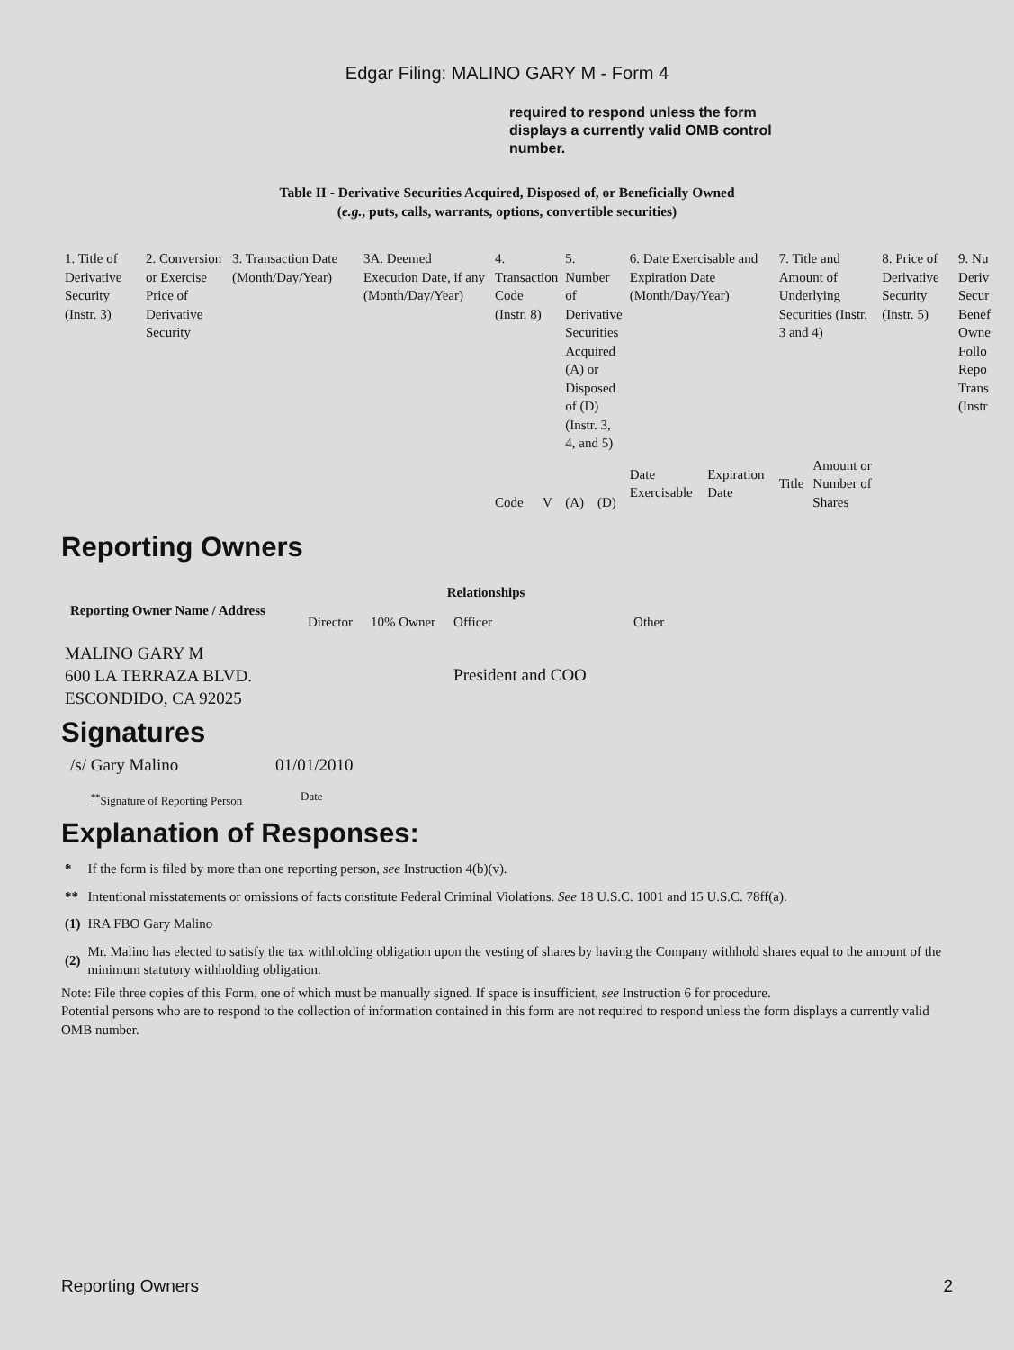Edgar Filing: MALINO GARY M - Form 4
required to respond unless the form displays a currently valid OMB control number.
Table II - Derivative Securities Acquired, Disposed of, or Beneficially Owned
(e.g., puts, calls, warrants, options, convertible securities)
| 1. Title of Derivative Security (Instr. 3) | 2. Conversion or Exercise Price of Derivative Security | 3. Transaction Date (Month/Day/Year) | 3A. Deemed Execution Date, if any (Month/Day/Year) | 4. Transaction Code (Instr. 8) | | 5. Number of Derivative Securities Acquired (A) or Disposed of (D) (Instr. 3, 4, and 5) | | 6. Date Exercisable and Expiration Date (Month/Day/Year) | | 7. Title and Amount of Underlying Securities (Instr. 3 and 4) | | 8. Price of Derivative Security (Instr. 5) | 9. Nu Deriv Secur Benef Owne Follo Repo Trans (Instr |
| | | | | Code | V | (A) | (D) | Date Exercisable | Expiration Date | Title | Amount or Number of Shares | | |
Reporting Owners
| Reporting Owner Name / Address | Relationships | | | |
| --- | --- | --- | --- | --- |
| | Director | 10% Owner | Officer | Other |
| MALINO GARY M 600 LA TERRAZA BLVD. ESCONDIDO, CA 92025 | | | President and COO | |
Signatures
| /s/ Gary Malino | 01/01/2010 |
| <sup>**</sup> Signature of Reporting Person | Date |
Explanation of Responses:
| * | If the form is filed by more than one reporting person, see Instruction 4(b)(v). |
| ** | Intentional misstatements or omissions of facts constitute Federal Criminal Violations. See 18 U.S.C. 1001 and 15 U.S.C. 78ff(a). |
| (1) | IRA FBO Gary Malino |
| (2) | Mr. Malino has elected to satisfy the tax withholding obligation upon the vesting of shares by having the Company withhold shares equal to the amount of the minimum statutory withholding obligation. |
Note: File three copies of this Form, one of which must be manually signed. If space is insufficient, see Instruction 6 for procedure.
Potential persons who are to respond to the collection of information contained in this form are not required to respond unless the form displays a currently valid OMB number.
Reporting Owners 2